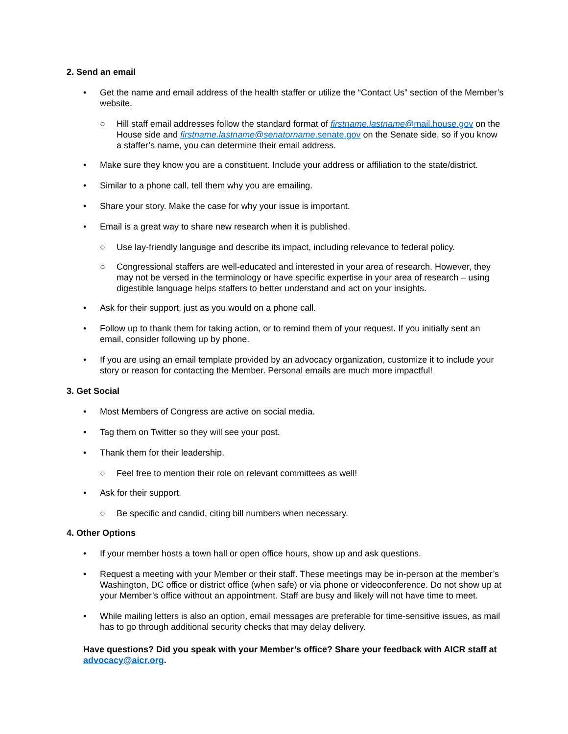2. Send an email
• Get the name and email address of the health staffer or utilize the “Contact Us” section of the Member’s website.
○ Hill staff email addresses follow the standard format of firstname.lastname@mail.house.gov on the House side and firstname.lastname@senatorname.senate.gov on the Senate side, so if you know a staffer’s name, you can determine their email address.
• Make sure they know you are a constituent. Include your address or affiliation to the state/district.
• Similar to a phone call, tell them why you are emailing.
• Share your story. Make the case for why your issue is important.
• Email is a great way to share new research when it is published.
○ Use lay-friendly language and describe its impact, including relevance to federal policy.
○ Congressional staffers are well-educated and interested in your area of research. However, they may not be versed in the terminology or have specific expertise in your area of research – using digestible language helps staffers to better understand and act on your insights.
• Ask for their support, just as you would on a phone call.
• Follow up to thank them for taking action, or to remind them of your request. If you initially sent an email, consider following up by phone.
• If you are using an email template provided by an advocacy organization, customize it to include your story or reason for contacting the Member. Personal emails are much more impactful!
3. Get Social
• Most Members of Congress are active on social media.
• Tag them on Twitter so they will see your post.
• Thank them for their leadership.
○ Feel free to mention their role on relevant committees as well!
• Ask for their support.
○ Be specific and candid, citing bill numbers when necessary.
4. Other Options
• If your member hosts a town hall or open office hours, show up and ask questions.
• Request a meeting with your Member or their staff. These meetings may be in-person at the member’s Washington, DC office or district office (when safe) or via phone or videoconference. Do not show up at your Member’s office without an appointment. Staff are busy and likely will not have time to meet.
• While mailing letters is also an option, email messages are preferable for time-sensitive issues, as mail has to go through additional security checks that may delay delivery.
Have questions? Did you speak with your Member’s office? Share your feedback with AICR staff at advocacy@aicr.org.